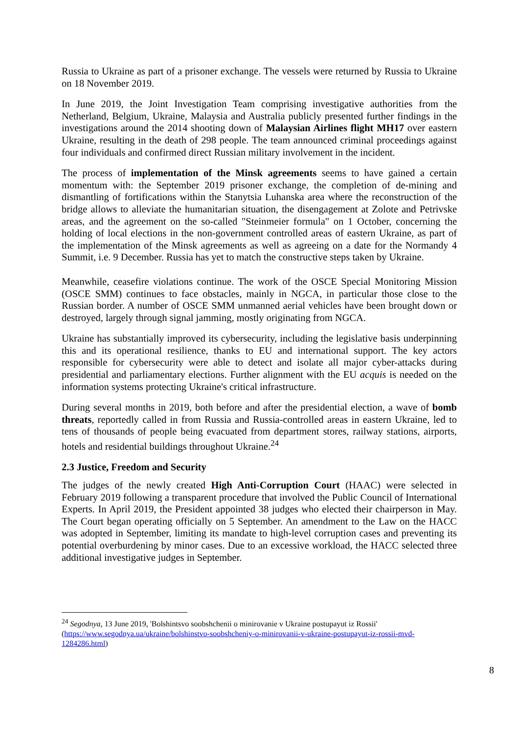Russia to Ukraine as part of a prisoner exchange. The vessels were returned by Russia to Ukraine on 18 November 2019.
In June 2019, the Joint Investigation Team comprising investigative authorities from the Netherland, Belgium, Ukraine, Malaysia and Australia publicly presented further findings in the investigations around the 2014 shooting down of Malaysian Airlines flight MH17 over eastern Ukraine, resulting in the death of 298 people. The team announced criminal proceedings against four individuals and confirmed direct Russian military involvement in the incident.
The process of implementation of the Minsk agreements seems to have gained a certain momentum with: the September 2019 prisoner exchange, the completion of de-mining and dismantling of fortifications within the Stanytsia Luhanska area where the reconstruction of the bridge allows to alleviate the humanitarian situation, the disengagement at Zolote and Petrivske areas, and the agreement on the so-called "Steinmeier formula" on 1 October, concerning the holding of local elections in the non-government controlled areas of eastern Ukraine, as part of the implementation of the Minsk agreements as well as agreeing on a date for the Normandy 4 Summit, i.e. 9 December. Russia has yet to match the constructive steps taken by Ukraine.
Meanwhile, ceasefire violations continue. The work of the OSCE Special Monitoring Mission (OSCE SMM) continues to face obstacles, mainly in NGCA, in particular those close to the Russian border. A number of OSCE SMM unmanned aerial vehicles have been brought down or destroyed, largely through signal jamming, mostly originating from NGCA.
Ukraine has substantially improved its cybersecurity, including the legislative basis underpinning this and its operational resilience, thanks to EU and international support. The key actors responsible for cybersecurity were able to detect and isolate all major cyber-attacks during presidential and parliamentary elections. Further alignment with the EU acquis is needed on the information systems protecting Ukraine's critical infrastructure.
During several months in 2019, both before and after the presidential election, a wave of bomb threats, reportedly called in from Russia and Russia-controlled areas in eastern Ukraine, led to tens of thousands of people being evacuated from department stores, railway stations, airports, hotels and residential buildings throughout Ukraine.<sup>24</sup>
2.3 Justice, Freedom and Security
The judges of the newly created High Anti-Corruption Court (HAAC) were selected in February 2019 following a transparent procedure that involved the Public Council of International Experts. In April 2019, the President appointed 38 judges who elected their chairperson in May. The Court began operating officially on 5 September. An amendment to the Law on the HACC was adopted in September, limiting its mandate to high-level corruption cases and preventing its potential overburdening by minor cases. Due to an excessive workload, the HACC selected three additional investigative judges in September.
<sup>24</sup> Segodnya, 13 June 2019, 'Bolshintsvo soobshchenii o minirovanie v Ukraine postupayut iz Rossii' (https://www.segodnya.ua/ukraine/bolshinstvo-soobshcheniy-o-minirovanii-v-ukraine-postupayut-iz-rossii-mvd-1284286.html)
8